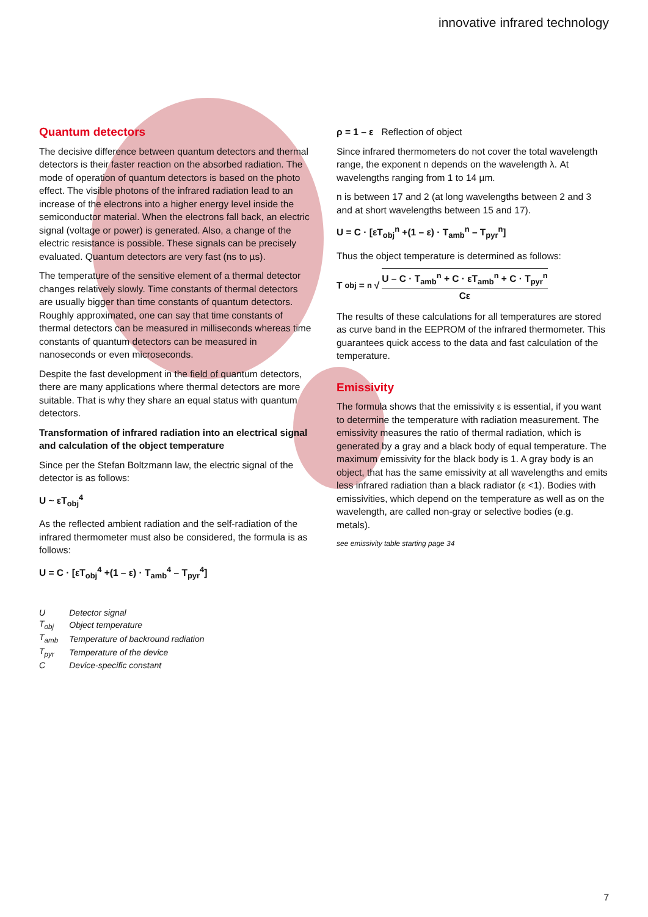innovative infrared technology
Quantum detectors
The decisive difference between quantum detectors and thermal detectors is their faster reaction on the absorbed radiation. The mode of operation of quantum detectors is based on the photo effect. The visible photons of the infrared radiation lead to an increase of the electrons into a higher energy level inside the semiconductor material. When the electrons fall back, an electric signal (voltage or power) is generated. Also, a change of the electric resistance is possible. These signals can be precisely evaluated. Quantum detectors are very fast (ns to µs).
The temperature of the sensitive element of a thermal detector changes relatively slowly. Time constants of thermal detectors are usually bigger than time constants of quantum detectors. Roughly approximated, one can say that time constants of thermal detectors can be measured in milliseconds whereas time constants of quantum detectors can be measured in nanoseconds or even microseconds.
Despite the fast development in the field of quantum detectors, there are many applications where thermal detectors are more suitable. That is why they share an equal status with quantum detectors.
Transformation of infrared radiation into an electrical signal and calculation of the object temperature
Since per the Stefan Boltzmann law, the electric signal of the detector is as follows:
U ~ εT<sub>obj</sub><sup>4</sup>
As the reflected ambient radiation and the self-radiation of the infrared thermometer must also be considered, the formula is as follows:
U = C · [εT<sub>obj</sub><sup>4</sup> +(1 – ε) · T<sub>amb</sub><sup>4</sup> – T<sub>pyr</sub><sup>4</sup>]
| U | Detector signal |
| T<sub>obj</sub> | Object temperature |
| T<sub>amb</sub> | Temperature of backround radiation |
| T<sub>pyr</sub> | Temperature of the device |
| C | Device-specific constant |
ρ = 1 – ε Reflection of object
Since infrared thermometers do not cover the total wavelength range, the exponent n depends on the wavelength λ. At wavelengths ranging from 1 to 14 µm.
n is between 17 and 2 (at long wavelengths between 2 and 3 and at short wavelengths between 15 and 17).
U = C · [εT<sub>obj</sub><sup>n</sup> +(1 – ε) · T<sub>amb</sub><sup>n</sup> – T<sub>pyr</sub><sup>n</sup>]
Thus the object temperature is determined as follows:
T<sub>obj</sub> = <sup>n</sup>√ U – C · T<sub>amb</sub><sup>n</sup> + C · εT<sub>amb</sub><sup>n</sup> + C · T<sub>pyr</sub><sup>n</sup> Cε
The results of these calculations for all temperatures are stored as curve band in the EEPROM of the infrared thermometer. This guarantees quick access to the data and fast calculation of the temperature.
Emissivity
The formula shows that the emissivity ε is essential, if you want to determine the temperature with radiation measurement. The emissivity measures the ratio of thermal radiation, which is generated by a gray and a black body of equal temperature. The maximum emissivity for the black body is 1. A gray body is an object, that has the same emissivity at all wavelengths and emits less infrared radiation than a black radiator (ε <1). Bodies with emissivities, which depend on the temperature as well as on the wavelength, are called non-gray or selective bodies (e.g. metals).
see emissivity table starting page 34
7